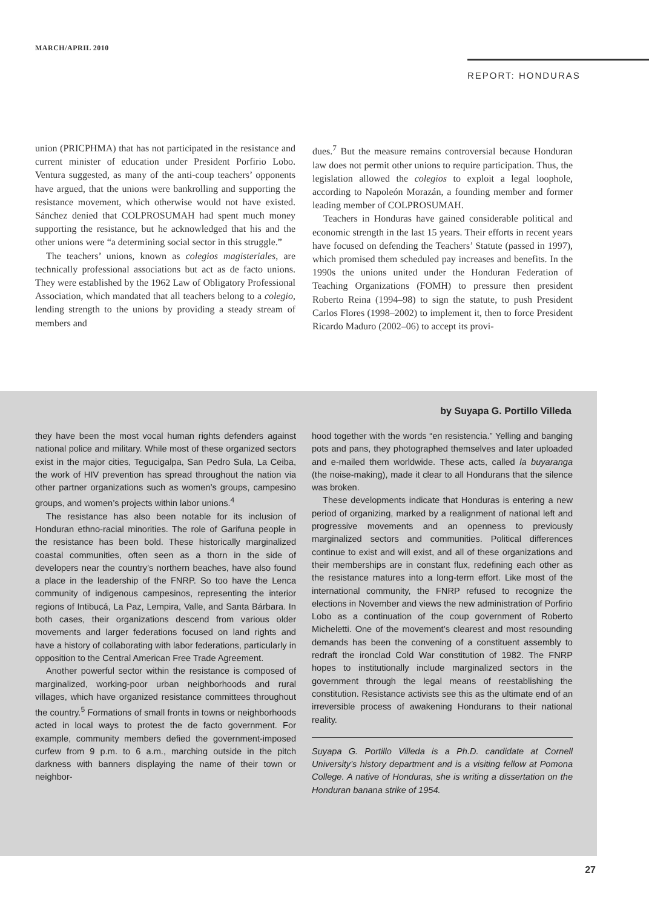MARCH/APRIL 2010
REPORT: HONDURAS
union (PRICPHMA) that has not participated in the resistance and current minister of education under President Porfirio Lobo. Ventura suggested, as many of the anti-coup teachers’ opponents have argued, that the unions were bankrolling and supporting the resistance movement, which otherwise would not have existed. Sánchez denied that COLPROSUMAH had spent much money supporting the resistance, but he acknowledged that his and the other unions were “a determining social sector in this struggle.”
The teachers’ unions, known as colegios magisteriales, are technically professional associations but act as de facto unions. They were established by the 1962 Law of Obligatory Professional Association, which mandated that all teachers belong to a colegio, lending strength to the unions by providing a steady stream of members and
dues.<sup>7</sup> But the measure remains controversial because Honduran law does not permit other unions to require participation. Thus, the legislation allowed the colegios to exploit a legal loophole, according to Napoleón Morazán, a founding member and former leading member of COLPROSUMAH.
Teachers in Honduras have gained considerable political and economic strength in the last 15 years. Their efforts in recent years have focused on defending the Teachers’ Statute (passed in 1997), which promised them scheduled pay increases and benefits. In the 1990s the unions united under the Honduran Federation of Teaching Organizations (FOMH) to pressure then president Roberto Reina (1994–98) to sign the statute, to push President Carlos Flores (1998–2002) to implement it, then to force President Ricardo Maduro (2002–06) to accept its provi-
by Suyapa G. Portillo Villeda
they have been the most vocal human rights defenders against national police and military. While most of these organized sectors exist in the major cities, Tegucigalpa, San Pedro Sula, La Ceiba, the work of HIV prevention has spread throughout the nation via other partner organizations such as women’s groups, campesino groups, and women’s projects within labor unions.<sup>4</sup>
The resistance has also been notable for its inclusion of Honduran ethno-racial minorities. The role of Garifuna people in the resistance has been bold. These historically marginalized coastal communities, often seen as a thorn in the side of developers near the country’s northern beaches, have also found a place in the leadership of the FNRP. So too have the Lenca community of indigenous campesinos, representing the interior regions of Intibucá, La Paz, Lempira, Valle, and Santa Bárbara. In both cases, their organizations descend from various older movements and larger federations focused on land rights and have a history of collaborating with labor federations, particularly in opposition to the Central American Free Trade Agreement.
Another powerful sector within the resistance is composed of marginalized, working-poor urban neighborhoods and rural villages, which have organized resistance committees throughout the country.<sup>5</sup> Formations of small fronts in towns or neighborhoods acted in local ways to protest the de facto government. For example, community members defied the government-imposed curfew from 9 p.m. to 6 a.m., marching outside in the pitch darkness with banners displaying the name of their town or neighbor-
hood together with the words “en resistencia.” Yelling and banging pots and pans, they photographed themselves and later uploaded and e-mailed them worldwide. These acts, called la buyaranga (the noise-making), made it clear to all Hondurans that the silence was broken.
These developments indicate that Honduras is entering a new period of organizing, marked by a realignment of national left and progressive movements and an openness to previously marginalized sectors and communities. Political differences continue to exist and will exist, and all of these organizations and their memberships are in constant flux, redefining each other as the resistance matures into a long-term effort. Like most of the international community, the FNRP refused to recognize the elections in November and views the new administration of Porfirio Lobo as a continuation of the coup government of Roberto Micheletti. One of the movement’s clearest and most resounding demands has been the convening of a constituent assembly to redraft the ironclad Cold War constitution of 1982. The FNRP hopes to institutionally include marginalized sectors in the government through the legal means of reestablishing the constitution. Resistance activists see this as the ultimate end of an irreversible process of awakening Hondurans to their national reality.
Suyapa G. Portillo Villeda is a Ph.D. candidate at Cornell University’s history department and is a visiting fellow at Pomona College. A native of Honduras, she is writing a dissertation on the Honduran banana strike of 1954.
27